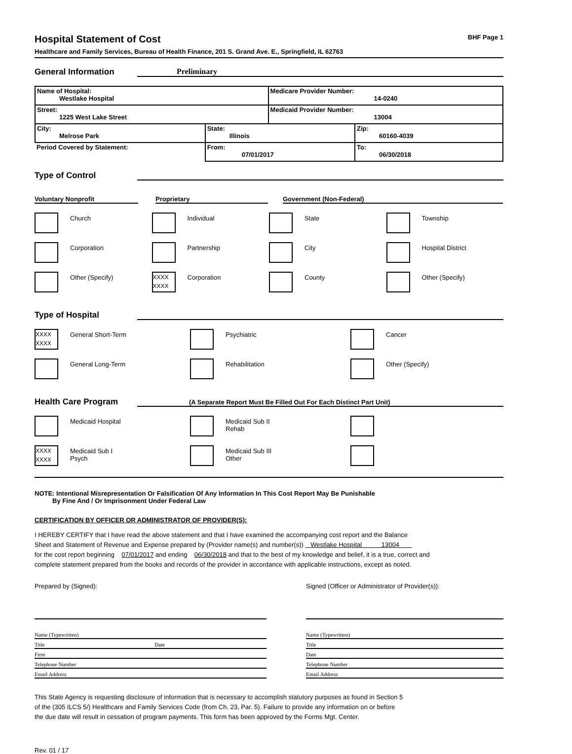Hospital Statement of Cost BHF Page 1
Healthcare and Family Services, Bureau of Health Finance, 201 S. Grand Ave. E., Springfield, IL 62763
General Information Preliminary
| Name of Hospital: Westlake Hospital | | Medicare Provider Number: 14-0240 | |
| Street: 1225 West Lake Street | | Medicaid Provider Number: 13004 | |
| City: Melrose Park | State: Illinois | | Zip: 60160-4039 |
| Period Covered by Statement: | From: 07/01/2017 | | To: 06/30/2018 |
Type of Control
Voluntary Nonprofit Proprietary Government (Non-Federal)
Church Individual State Township
Corporation Partnership City Hospital District
Other (Specify)
XXXX
XXXX
Corporation
County Other (Specify)
Type of Hospital
XXXX
XXXX
General Short-Term
Psychiatric Cancer
General Long-Term Rehabilitation Other (Specify)
Health Care Program (A Separate Report Must Be Filled Out For Each Distinct Part Unit)
Medicaid Hospital Medicaid Sub II
Rehab
XXXX
XXXX
Medicaid Sub I
Psych
Medicaid Sub III
Other
NOTE: Intentional Misrepresentation Or Falsification Of Any Information In This Cost Report May Be Punishable
By Fine And / Or Imprisonment Under Federal Law
CERTIFICATION BY OFFICER OR ADMINISTRATOR OF PROVIDER(S):
I HEREBY CERTIFY that I have read the above statement and that I have examined the accompanying cost report and the Balance
Sheet and Statement of Revenue and Expense prepared by (Provider name(s) and number(s)) Westlake Hospital 13004
for the cost report beginning 07/01/2017 and ending 06/30/2018 and that to the best of my knowledge and belief, it is a true, correct and
complete statement prepared from the books and records of the provider in accordance with applicable instructions, except as noted.
Prepared by (Signed): Signed (Officer or Administrator of Provider(s)):
Name (Typewritten)
Title Date
Firm
Telephone Number
Email Address
Name (Typewritten)
Title
Date
Telephone Number
Email Address
This State Agency is requesting disclosure of information that is necessary to accomplish statutory purposes as found in Section 5
of the (305 ILCS 5/) Healthcare and Family Services Code (from Ch. 23, Par. 5). Failure to provide any information on or before
the due date will result in cessation of program payments. This form has been approved by the Forms Mgt. Center.
Rev. 01 / 17